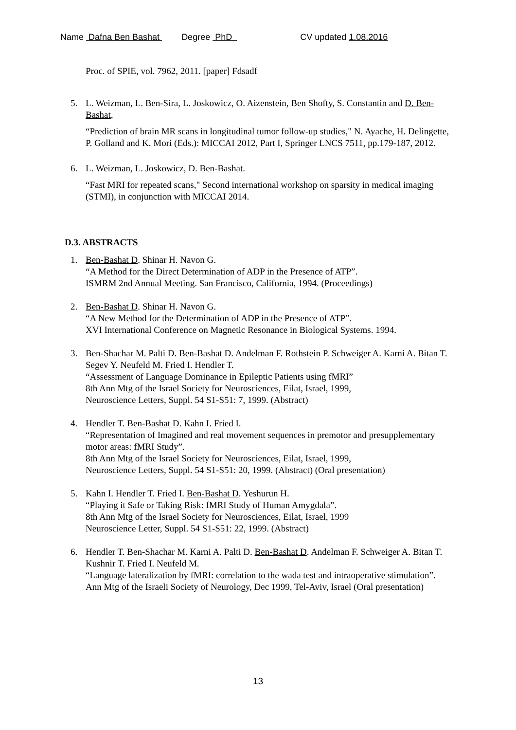Name Dafna Ben Bashat Degree PhD CV updated 1.08.2016
Proc. of SPIE, vol. 7962, 2011. [paper] Fdsadf
5. L. Weizman, L. Ben-Sira, L. Joskowicz, O. Aizenstein, Ben Shofty, S. Constantin and D. Ben-Bashat,
“Prediction of brain MR scans in longitudinal tumor follow-up studies," N. Ayache, H. Delingette, P. Golland and K. Mori (Eds.): MICCAI 2012, Part I, Springer LNCS 7511, pp.179-187, 2012.
6. L. Weizman, L. Joskowicz, D. Ben-Bashat.
“Fast MRI for repeated scans," Second international workshop on sparsity in medical imaging (STMI), in conjunction with MICCAI 2014.
D.3. ABSTRACTS
1. Ben-Bashat D. Shinar H. Navon G.
“A Method for the Direct Determination of ADP in the Presence of ATP”.
ISMRM 2nd Annual Meeting. San Francisco, California, 1994. (Proceedings)
2. Ben-Bashat D. Shinar H. Navon G.
“A New Method for the Determination of ADP in the Presence of ATP”.
XVI International Conference on Magnetic Resonance in Biological Systems. 1994.
3. Ben-Shachar M. Palti D. Ben-Bashat D. Andelman F. Rothstein P. Schweiger A. Karni A. Bitan T. Segev Y. Neufeld M. Fried I. Hendler T.
“Assessment of Language Dominance in Epileptic Patients using fMRI”
8th Ann Mtg of the Israel Society for Neurosciences, Eilat, Israel, 1999,
Neuroscience Letters, Suppl. 54 S1-S51: 7, 1999. (Abstract)
4. Hendler T. Ben-Bashat D. Kahn I. Fried I.
“Representation of Imagined and real movement sequences in premotor and presupplementary motor areas: fMRI Study”.
8th Ann Mtg of the Israel Society for Neurosciences, Eilat, Israel, 1999,
Neuroscience Letters, Suppl. 54 S1-S51: 20, 1999. (Abstract) (Oral presentation)
5. Kahn I. Hendler T. Fried I. Ben-Bashat D. Yeshurun H.
“Playing it Safe or Taking Risk: fMRI Study of Human Amygdala”.
8th Ann Mtg of the Israel Society for Neurosciences, Eilat, Israel, 1999
Neuroscience Letter, Suppl. 54 S1-S51: 22, 1999. (Abstract)
6. Hendler T. Ben-Shachar M. Karni A. Palti D. Ben-Bashat D. Andelman F. Schweiger A. Bitan T. Kushnir T. Fried I. Neufeld M.
“Language lateralization by fMRI: correlation to the wada test and intraoperative stimulation”.
Ann Mtg of the Israeli Society of Neurology, Dec 1999, Tel-Aviv, Israel (Oral presentation)
13